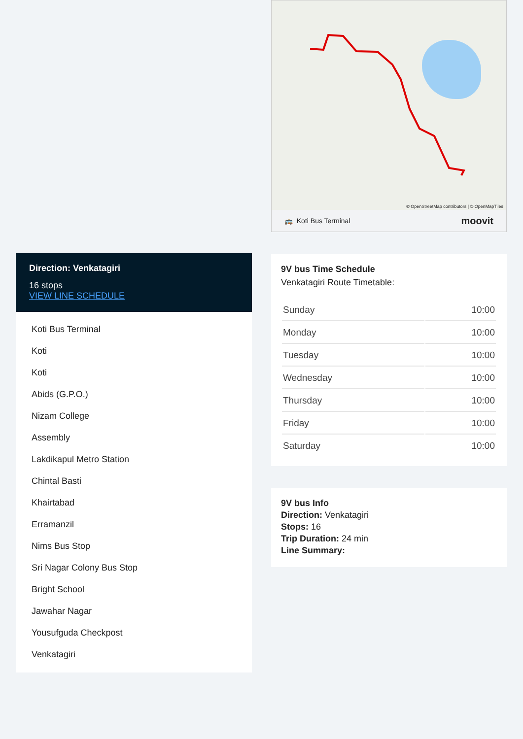Direction: Venkatagiri
16 stops
VIEW LINE SCHEDULE
Koti Bus Terminal
Koti
Koti
Abids (G.P.O.)
Nizam College
Assembly
Lakdikapul Metro Station
Chintal Basti
Khairtabad
Erramanzil
Nims Bus Stop
Sri Nagar Colony Bus Stop
Bright School
Jawahar Nagar
Yousufguda Checkpost
Venkatagiri
© OpenStreetMap contributors | © OpenMapTiles
🚌 Koti Bus Terminal moovit
9V bus Time Schedule
Venkatagiri Route Timetable:
| Sunday | 10:00 |
| Monday | 10:00 |
| Tuesday | 10:00 |
| Wednesday | 10:00 |
| Thursday | 10:00 |
| Friday | 10:00 |
| Saturday | 10:00 |
9V bus Info
Direction: Venkatagiri
Stops: 16
Trip Duration: 24 min
Line Summary: